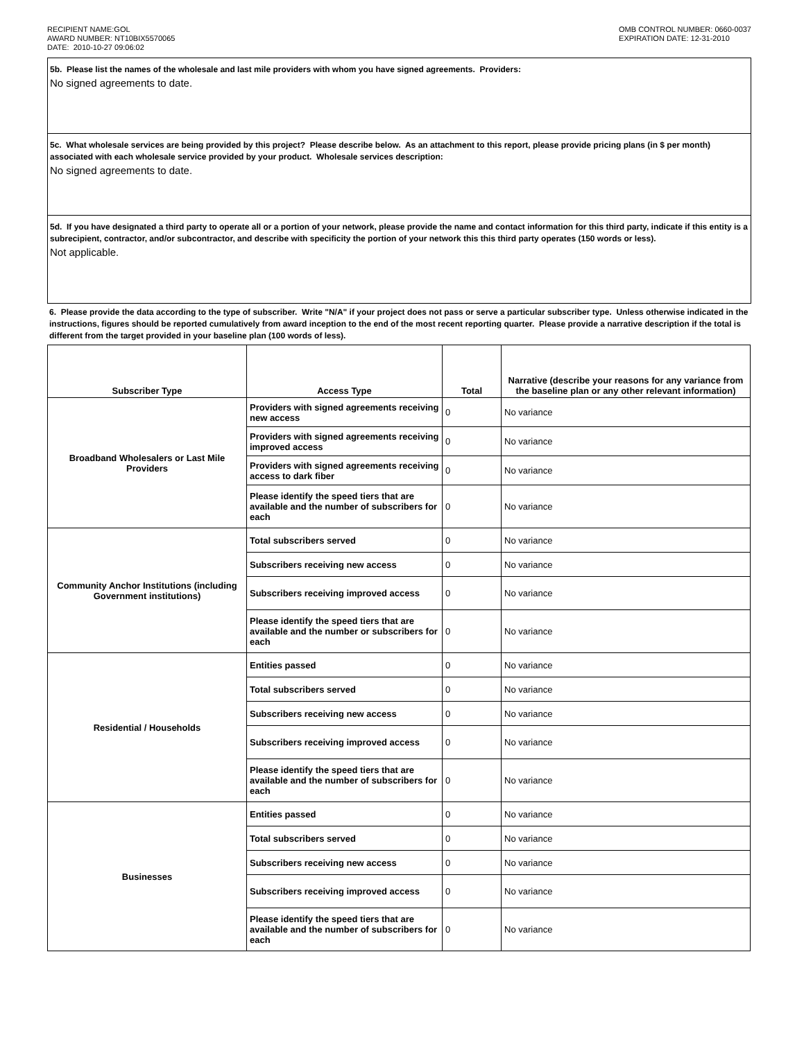RECIPIENT NAME:GOL
AWARD NUMBER: NT10BIX5570065
DATE: 2010-10-27 09:06:02
OMB CONTROL NUMBER: 0660-0037
EXPIRATION DATE: 12-31-2010
5b. Please list the names of the wholesale and last mile providers with whom you have signed agreements. Providers:
No signed agreements to date.
5c. What wholesale services are being provided by this project? Please describe below. As an attachment to this report, please provide pricing plans (in $ per month) associated with each wholesale service provided by your product. Wholesale services description:
No signed agreements to date.
5d. If you have designated a third party to operate all or a portion of your network, please provide the name and contact information for this third party, indicate if this entity is a subrecipient, contractor, and/or subcontractor, and describe with specificity the portion of your network this this third party operates (150 words or less).
Not applicable.
6. Please provide the data according to the type of subscriber. Write "N/A" if your project does not pass or serve a particular subscriber type. Unless otherwise indicated in the instructions, figures should be reported cumulatively from award inception to the end of the most recent reporting quarter. Please provide a narrative description if the total is different from the target provided in your baseline plan (100 words of less).
| Subscriber Type | Access Type | Total | Narrative (describe your reasons for any variance from the baseline plan or any other relevant information) |
| --- | --- | --- | --- |
| Broadband Wholesalers or Last Mile Providers | Providers with signed agreements receiving new access | 0 | No variance |
| | Providers with signed agreements receiving improved access | 0 | No variance |
| | Providers with signed agreements receiving access to dark fiber | 0 | No variance |
| | Please identify the speed tiers that are available and the number of subscribers for each | 0 | No variance |
| Community Anchor Institutions (including Government institutions) | Total subscribers served | 0 | No variance |
| | Subscribers receiving new access | 0 | No variance |
| | Subscribers receiving improved access | 0 | No variance |
| | Please identify the speed tiers that are available and the number or subscribers for each | 0 | No variance |
| Residential / Households | Entities passed | 0 | No variance |
| | Total subscribers served | 0 | No variance |
| | Subscribers receiving new access | 0 | No variance |
| | Subscribers receiving improved access | 0 | No variance |
| | Please identify the speed tiers that are available and the number of subscribers for each | 0 | No variance |
| Businesses | Entities passed | 0 | No variance |
| | Total subscribers served | 0 | No variance |
| | Subscribers receiving new access | 0 | No variance |
| | Subscribers receiving improved access | 0 | No variance |
| | Please identify the speed tiers that are available and the number of subscribers for each | 0 | No variance |